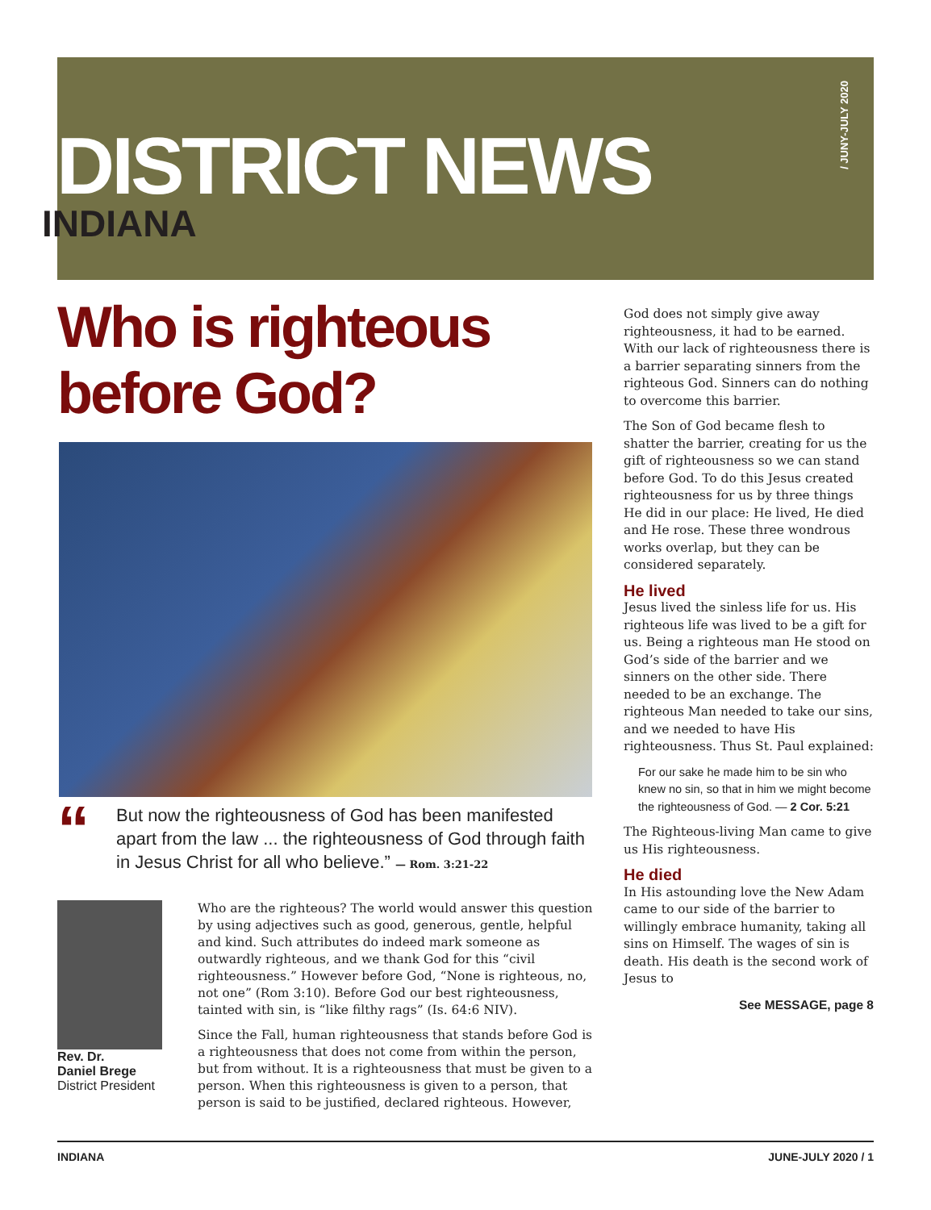/ JUNY-JULY 2020
DISTRICT NEWS
INDIANA
Who is righteous before God?
“But now the righteousness of God has been manifested apart from the law ... the righteousness of God through faith in Jesus Christ for all who believe.” — Rom. 3:21-22
Rev. Dr.
Daniel Brege
District President
Who are the righteous? The world would answer this question by using adjectives such as good, generous, gentle, helpful and kind. Such attributes do indeed mark someone as outwardly righteous, and we thank God for this “civil righteousness.” However before God, “None is righteous, no, not one” (Rom 3:10). Before God our best righteousness, tainted with sin, is “like filthy rags” (Is. 64:6 NIV).
Since the Fall, human righteousness that stands before God is a righteousness that does not come from within the person, but from without. It is a righteousness that must be given to a person. When this righteousness is given to a person, that person is said to be justified, declared righteous. However,
God does not simply give away righteousness, it had to be earned. With our lack of righteousness there is a barrier separating sinners from the righteous God. Sinners can do nothing to overcome this barrier.
The Son of God became flesh to shatter the barrier, creating for us the gift of righteousness so we can stand before God. To do this Jesus created righteousness for us by three things He did in our place: He lived, He died and He rose. These three wondrous works overlap, but they can be considered separately.
He lived
Jesus lived the sinless life for us. His righteous life was lived to be a gift for us. Being a righteous man He stood on God’s side of the barrier and we sinners on the other side. There needed to be an exchange. The righteous Man needed to take our sins, and we needed to have His righteousness. Thus St. Paul explained:
For our sake he made him to be sin who knew no sin, so that in him we might become the righteousness of God. — 2 Cor. 5:21
The Righteous-living Man came to give us His righteousness.
He died
In His astounding love the New Adam came to our side of the barrier to willingly embrace humanity, taking all sins on Himself. The wages of sin is death. His death is the second work of Jesus to
See MESSAGE, page 8
INDIANA JUNE-JULY 2020 / 1